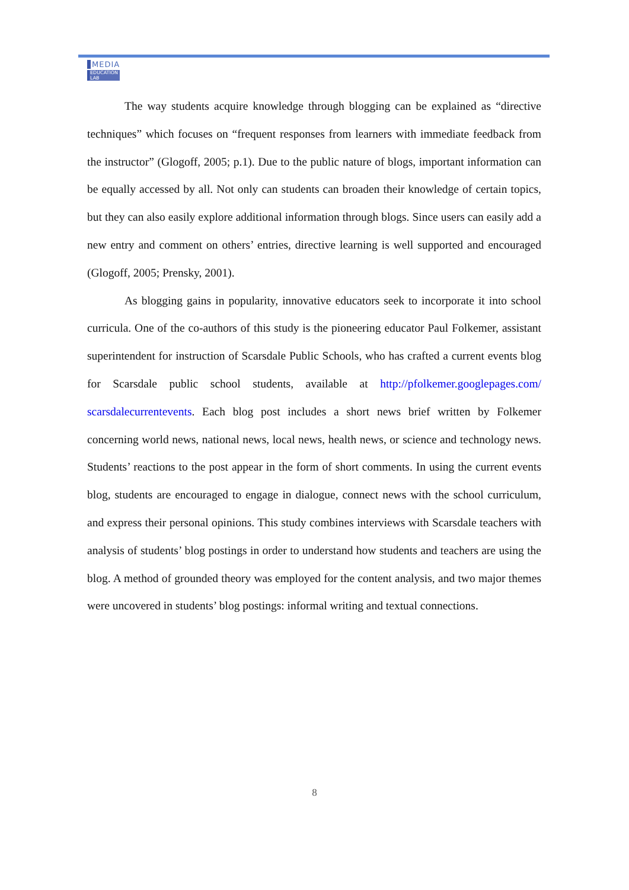MEDIA
EDUCATION
LAB
The way students acquire knowledge through blogging can be explained as “directive techniques” which focuses on “frequent responses from learners with immediate feedback from the instructor” (Glogoff, 2005; p.1). Due to the public nature of blogs, important information can be equally accessed by all. Not only can students can broaden their knowledge of certain topics, but they can also easily explore additional information through blogs. Since users can easily add a new entry and comment on others’ entries, directive learning is well supported and encouraged (Glogoff, 2005; Prensky, 2001).
As blogging gains in popularity, innovative educators seek to incorporate it into school curricula. One of the co-authors of this study is the pioneering educator Paul Folkemer, assistant superintendent for instruction of Scarsdale Public Schools, who has crafted a current events blog for Scarsdale public school students, available at http://pfolkemer.googlepages.com/ scarsdalecurrentevents. Each blog post includes a short news brief written by Folkemer concerning world news, national news, local news, health news, or science and technology news. Students’ reactions to the post appear in the form of short comments. In using the current events blog, students are encouraged to engage in dialogue, connect news with the school curriculum, and express their personal opinions. This study combines interviews with Scarsdale teachers with analysis of students’ blog postings in order to understand how students and teachers are using the blog. A method of grounded theory was employed for the content analysis, and two major themes were uncovered in students’ blog postings: informal writing and textual connections.
8